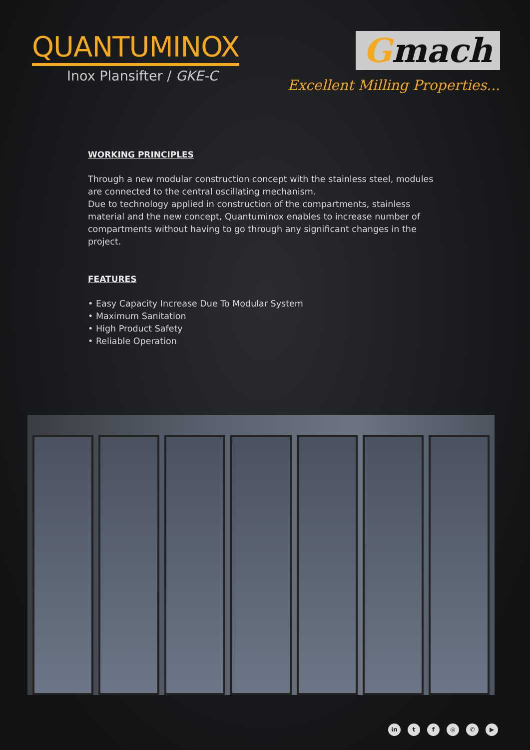QUANTUMINOX
Inox Plansifter / GKE-C
Gmach
Excellent Milling Properties...
WORKING PRINCIPLES
Through a new modular construction concept with the stainless steel, modules are connected to the central oscillating mechanism.
Due to technology applied in construction of the compartments, stainless material and the new concept, Quantuminox enables to increase number of compartments without having to go through any significant changes in the project.
FEATURES
• Easy Capacity Increase Due To Modular System
• Maximum Sanitation
• High Product Safety
• Reliable Operation
in tf ◎ ✆ ▶